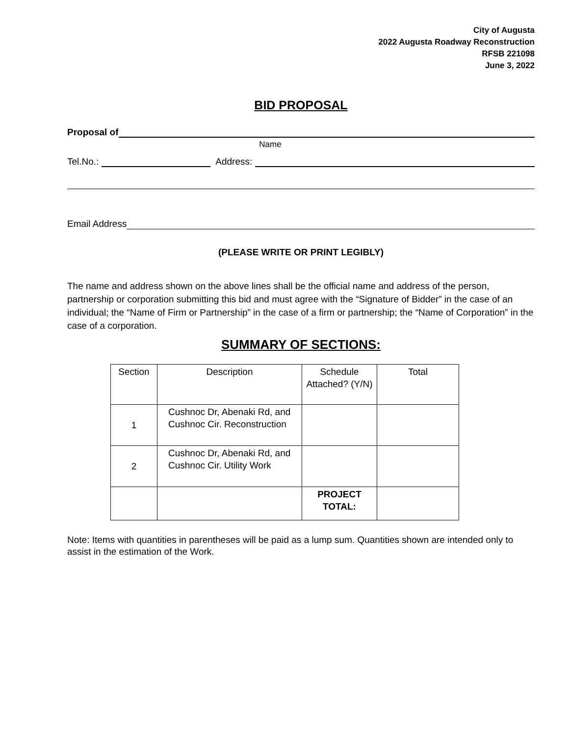City of Augusta
2022 Augusta Roadway Reconstruction
RFSB 221098
June 3, 2022
BID PROPOSAL
Proposal of
Name
Tel.No.: Address:
Email Address
(PLEASE WRITE OR PRINT LEGIBLY)
The name and address shown on the above lines shall be the official name and address of the person, partnership or corporation submitting this bid and must agree with the “Signature of Bidder” in the case of an individual; the “Name of Firm or Partnership” in the case of a firm or partnership; the “Name of Corporation” in the case of a corporation.
SUMMARY OF SECTIONS:
| Section | Description | Schedule Attached? (Y/N) | Total |
| --- | --- | --- | --- |
| 1 | Cushnoc Dr, Abenaki Rd, and Cushnoc Cir. Reconstruction | | |
| 2 | Cushnoc Dr, Abenaki Rd, and Cushnoc Cir. Utility Work | | |
| | | PROJECT TOTAL: | |
Note: Items with quantities in parentheses will be paid as a lump sum. Quantities shown are intended only to assist in the estimation of the Work.